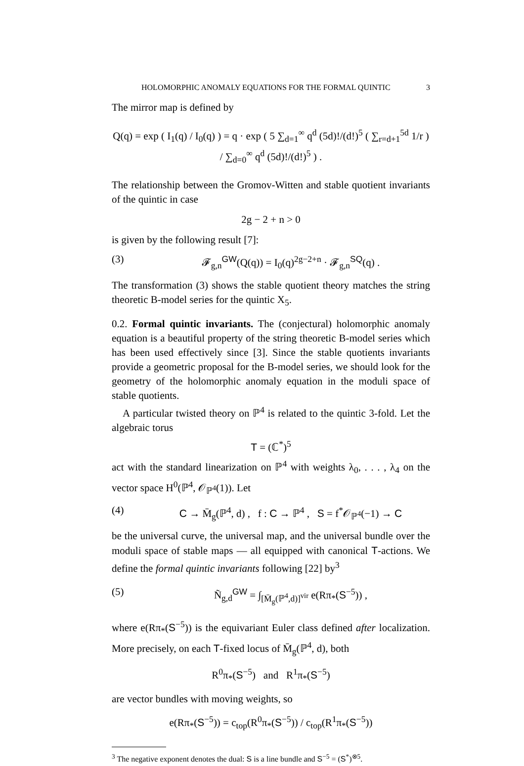HOLOMORPHIC ANOMALY EQUATIONS FOR THE FORMAL QUINTIC 3
The mirror map is defined by
Q(q) = exp ( I<sub>1</sub>(q) / I<sub>0</sub>(q) ) = q · exp ( 5 ∑<sub>d=1</sub><sup>∞</sup> q<sup>d</sup> (5d)!/(d!)<sup>5</sup> ( ∑<sub>r=d+1</sub><sup>5d</sup> 1/r ) / ∑<sub>d=0</sub><sup>∞</sup> q<sup>d</sup> (5d)!/(d!)<sup>5</sup> ) .
The relationship between the Gromov-Witten and stable quotient invariants of the quintic in case
2g − 2 + n > 0
is given by the following result [7]:
(3) 𝓕<sub>g,n</sub><sup>GW</sup>(Q(q)) = I<sub>0</sub>(q)<sup>2g−2+n</sup> · 𝓕<sub>g,n</sub><sup>SQ</sup>(q) .
The transformation (3) shows the stable quotient theory matches the string theoretic B-model series for the quintic X<sub>5</sub>.
0.2. Formal quintic invariants. The (conjectural) holomorphic anomaly equation is a beautiful property of the string theoretic B-model series which has been used effectively since [3]. Since the stable quotients invariants provide a geometric proposal for the B-model series, we should look for the geometry of the holomorphic anomaly equation in the moduli space of stable quotients.
A particular twisted theory on ℙ<sup>4</sup> is related to the quintic 3-fold. Let the algebraic torus
T = (ℂ<sup>*</sup>)<sup>5</sup>
act with the standard linearization on ℙ<sup>4</sup> with weights λ<sub>0</sub>, . . . , λ<sub>4</sub> on the vector space H<sup>0</sup>(ℙ<sup>4</sup>, 𝒪<sub>ℙ<sup>4</sup></sub>(1)). Let
(4) C → M̄<sub>g</sub>(ℙ<sup>4</sup>, d) , f : C → ℙ<sup>4</sup> , S = f<sup>*</sup>𝒪<sub>ℙ<sup>4</sup></sub>(−1) → C
be the universal curve, the universal map, and the universal bundle over the moduli space of stable maps — all equipped with canonical T-actions. We define the formal quintic invariants following [22] by<sup>3</sup>
(5) Ñ<sub>g,d</sub><sup>GW</sup> = ∫<sub>[M̄<sub>g</sub>(ℙ<sup>4</sup>,d)]<sup>vir</sup></sub> e(Rπ<sub>*</sub>(S<sup>−5</sup>)) ,
where e(Rπ<sub>*</sub>(S<sup>−5</sup>)) is the equivariant Euler class defined after localization. More precisely, on each T-fixed locus of M̄<sub>g</sub>(ℙ<sup>4</sup>, d), both
R<sup>0</sup>π<sub>*</sub>(S<sup>−5</sup>) and R<sup>1</sup>π<sub>*</sub>(S<sup>−5</sup>)
are vector bundles with moving weights, so
e(Rπ<sub>*</sub>(S<sup>−5</sup>)) = c<sub>top</sub>(R<sup>0</sup>π<sub>*</sub>(S<sup>−5</sup>)) / c<sub>top</sub>(R<sup>1</sup>π<sub>*</sub>(S<sup>−5</sup>))
<sup>3</sup> The negative exponent denotes the dual: S is a line bundle and S<sup>−5</sup> = (S<sup>*</sup>)<sup>⊗5</sup>.